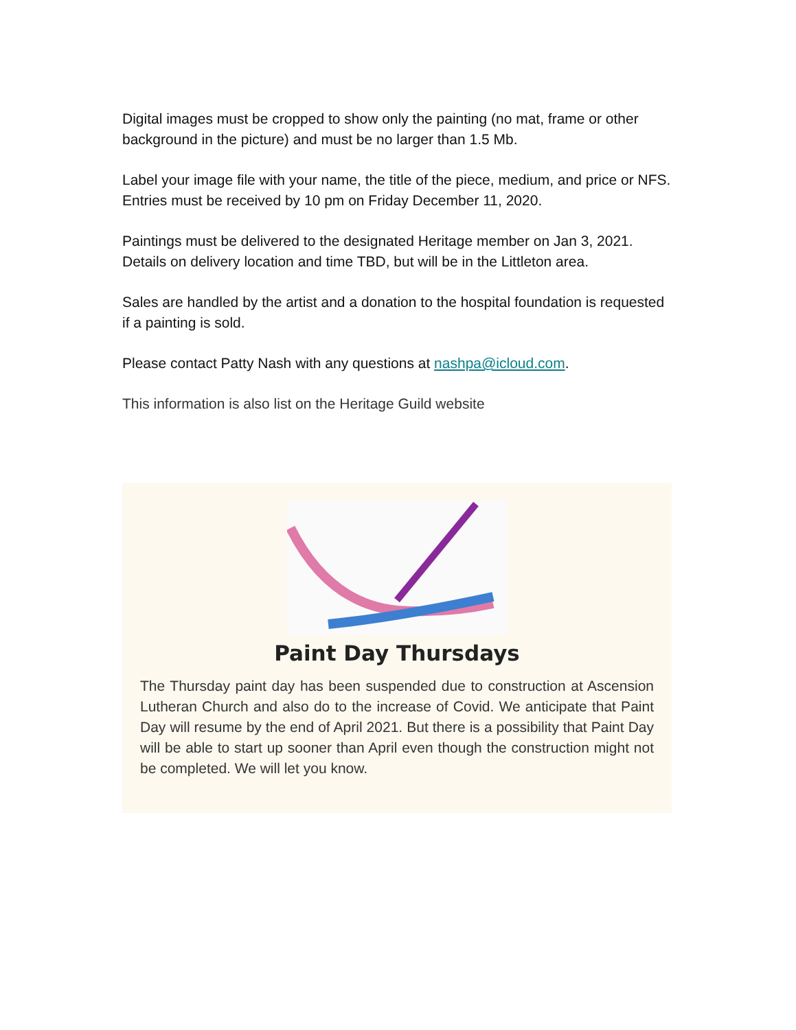Digital images must be cropped to show only the painting (no mat, frame or other background in the picture) and must be no larger than 1.5 Mb.
Label your image file with your name, the title of the piece, medium, and price or NFS.
Entries must be received by 10 pm on Friday December 11, 2020.
Paintings must be delivered to the designated Heritage member on Jan 3, 2021. Details on delivery location and time TBD, but will be in the Littleton area.
Sales are handled by the artist and a donation to the hospital foundation is requested if a painting is sold.
Please contact Patty Nash with any questions at nashpa@icloud.com.
This information is also list on the Heritage Guild website
Paint Day Thursdays
The Thursday paint day has been suspended due to construction at Ascension Lutheran Church and also do to the increase of Covid. We anticipate that Paint Day will resume by the end of April 2021. But there is a possibility that Paint Day will be able to start up sooner than April even though the construction might not be completed. We will let you know.